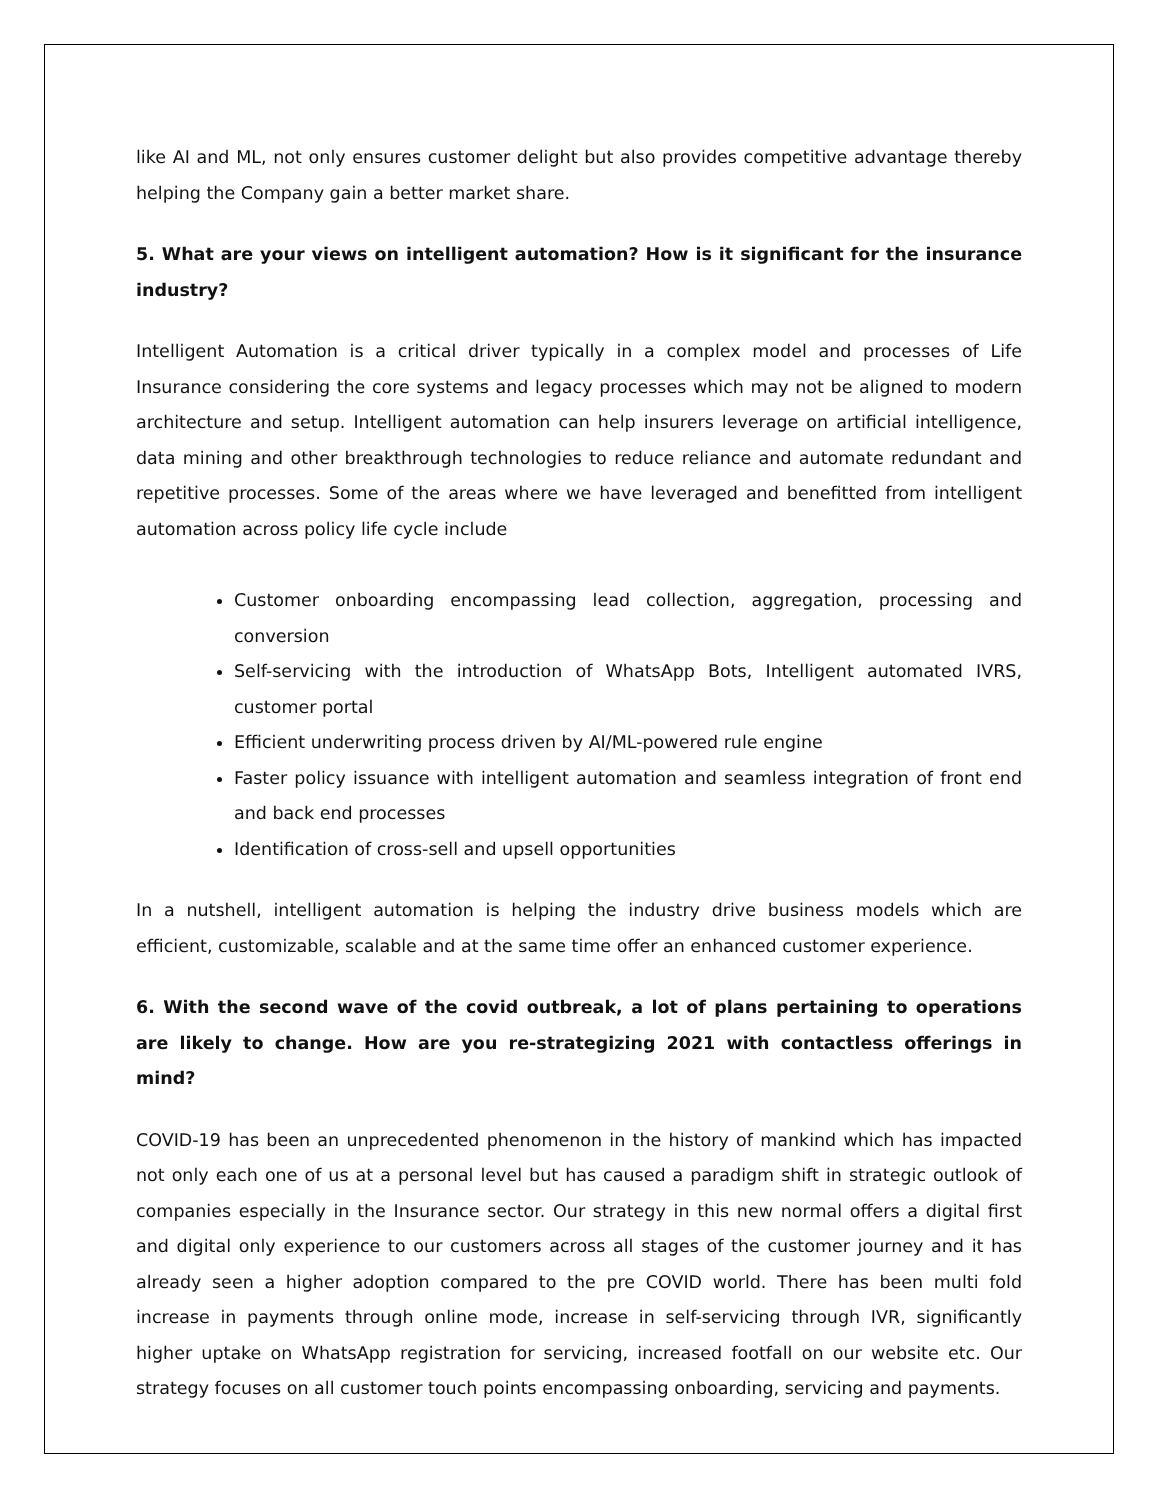like AI and ML, not only ensures customer delight but also provides competitive advantage thereby helping the Company gain a better market share.
5. What are your views on intelligent automation? How is it significant for the insurance industry?
Intelligent Automation is a critical driver typically in a complex model and processes of Life Insurance considering the core systems and legacy processes which may not be aligned to modern architecture and setup. Intelligent automation can help insurers leverage on artificial intelligence, data mining and other breakthrough technologies to reduce reliance and automate redundant and repetitive processes. Some of the areas where we have leveraged and benefitted from intelligent automation across policy life cycle include
Customer onboarding encompassing lead collection, aggregation, processing and conversion
Self-servicing with the introduction of WhatsApp Bots, Intelligent automated IVRS, customer portal
Efficient underwriting process driven by AI/ML-powered rule engine
Faster policy issuance with intelligent automation and seamless integration of front end and back end processes
Identification of cross-sell and upsell opportunities
In a nutshell, intelligent automation is helping the industry drive business models which are efficient, customizable, scalable and at the same time offer an enhanced customer experience.
6. With the second wave of the covid outbreak, a lot of plans pertaining to operations are likely to change. How are you re-strategizing 2021 with contactless offerings in mind?
COVID-19 has been an unprecedented phenomenon in the history of mankind which has impacted not only each one of us at a personal level but has caused a paradigm shift in strategic outlook of companies especially in the Insurance sector. Our strategy in this new normal offers a digital first and digital only experience to our customers across all stages of the customer journey and it has already seen a higher adoption compared to the pre COVID world. There has been multi fold increase in payments through online mode, increase in self-servicing through IVR, significantly higher uptake on WhatsApp registration for servicing, increased footfall on our website etc. Our strategy focuses on all customer touch points encompassing onboarding, servicing and payments.